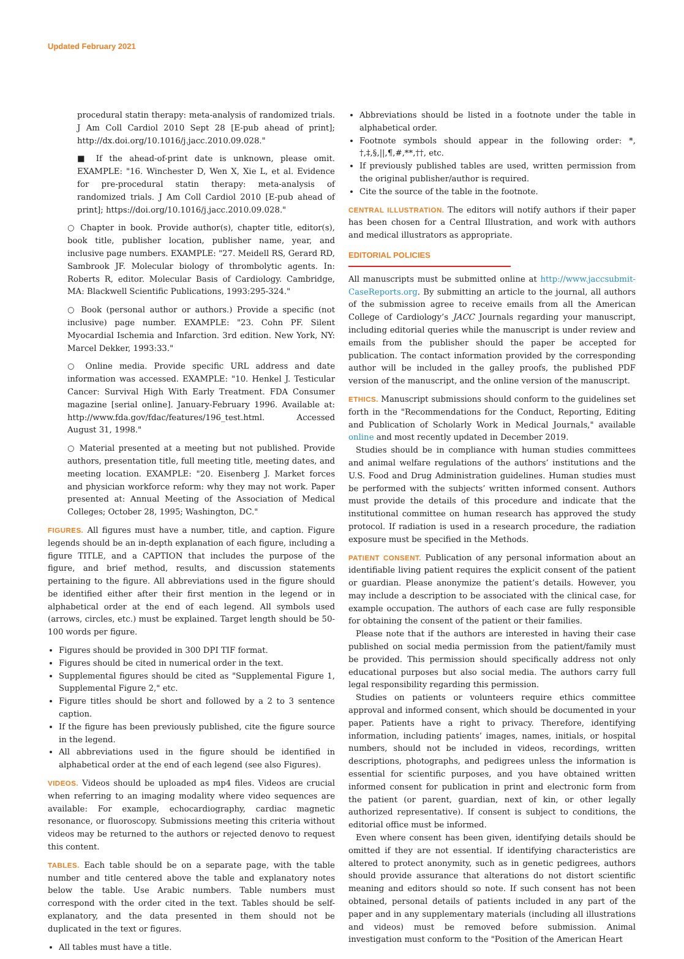Updated February 2021
procedural statin therapy: meta-analysis of randomized trials. J Am Coll Cardiol 2010 Sept 28 [E-pub ahead of print]; http://dx.doi.org/10.1016/j.jacc.2010.09.028."
■ If the ahead-of-print date is unknown, please omit. EXAMPLE: "16. Winchester D, Wen X, Xie L, et al. Evidence for pre-procedural statin therapy: meta-analysis of randomized trials. J Am Coll Cardiol 2010 [E-pub ahead of print]; https://doi.org/10.1016/j.jacc.2010.09.028."
○ Chapter in book. Provide author(s), chapter title, editor(s), book title, publisher location, publisher name, year, and inclusive page numbers. EXAMPLE: "27. Meidell RS, Gerard RD, Sambrook JF. Molecular biology of thrombolytic agents. In: Roberts R, editor. Molecular Basis of Cardiology. Cambridge, MA: Blackwell Scientific Publications, 1993:295-324."
○ Book (personal author or authors.) Provide a specific (not inclusive) page number. EXAMPLE: "23. Cohn PF. Silent Myocardial Ischemia and Infarction. 3rd edition. New York, NY: Marcel Dekker, 1993:33."
○ Online media. Provide specific URL address and date information was accessed. EXAMPLE: "10. Henkel J. Testicular Cancer: Survival High With Early Treatment. FDA Consumer magazine [serial online]. January-February 1996. Available at: http://www.fda.gov/fdac/features/196_test.html. Accessed August 31, 1998."
○ Material presented at a meeting but not published. Provide authors, presentation title, full meeting title, meeting dates, and meeting location. EXAMPLE: "20. Eisenberg J. Market forces and physician workforce reform: why they may not work. Paper presented at: Annual Meeting of the Association of Medical Colleges; October 28, 1995; Washington, DC."
FIGURES. All figures must have a number, title, and caption. Figure legends should be an in-depth explanation of each figure, including a figure TITLE, and a CAPTION that includes the purpose of the figure, and brief method, results, and discussion statements pertaining to the figure. All abbreviations used in the figure should be identified either after their first mention in the legend or in alphabetical order at the end of each legend. All symbols used (arrows, circles, etc.) must be explained. Target length should be 50-100 words per figure.
Figures should be provided in 300 DPI TIF format.
Figures should be cited in numerical order in the text.
Supplemental figures should be cited as "Supplemental Figure 1, Supplemental Figure 2," etc.
Figure titles should be short and followed by a 2 to 3 sentence caption.
If the figure has been previously published, cite the figure source in the legend.
All abbreviations used in the figure should be identified in alphabetical order at the end of each legend (see also Figures).
VIDEOS. Videos should be uploaded as mp4 files. Videos are crucial when referring to an imaging modality where video sequences are available: For example, echocardiography, cardiac magnetic resonance, or fluoroscopy. Submissions meeting this criteria without videos may be returned to the authors or rejected denovo to request this content.
TABLES. Each table should be on a separate page, with the table number and title centered above the table and explanatory notes below the table. Use Arabic numbers. Table numbers must correspond with the order cited in the text. Tables should be self-explanatory, and the data presented in them should not be duplicated in the text or figures.
All tables must have a title.
Abbreviations should be listed in a footnote under the table in alphabetical order.
Footnote symbols should appear in the following order: *, †,‡,§,||,¶,#,**,††, etc.
If previously published tables are used, written permission from the original publisher/author is required.
Cite the source of the table in the footnote.
CENTRAL ILLUSTRATION. The editors will notify authors if their paper has been chosen for a Central Illustration, and work with authors and medical illustrators as appropriate.
EDITORIAL POLICIES
All manuscripts must be submitted online at http://www.jaccsubmit-CaseReports.org. By submitting an article to the journal, all authors of the submission agree to receive emails from all the American College of Cardiology’s JACC Journals regarding your manuscript, including editorial queries while the manuscript is under review and emails from the publisher should the paper be accepted for publication. The contact information provided by the corresponding author will be included in the galley proofs, the published PDF version of the manuscript, and the online version of the manuscript.
ETHICS. Manuscript submissions should conform to the guidelines set forth in the "Recommendations for the Conduct, Reporting, Editing and Publication of Scholarly Work in Medical Journals," available online and most recently updated in December 2019.
Studies should be in compliance with human studies committees and animal welfare regulations of the authors’ institutions and the U.S. Food and Drug Administration guidelines. Human studies must be performed with the subjects’ written informed consent. Authors must provide the details of this procedure and indicate that the institutional committee on human research has approved the study protocol. If radiation is used in a research procedure, the radiation exposure must be specified in the Methods.
PATIENT CONSENT. Publication of any personal information about an identifiable living patient requires the explicit consent of the patient or guardian. Please anonymize the patient’s details. However, you may include a description to be associated with the clinical case, for example occupation. The authors of each case are fully responsible for obtaining the consent of the patient or their families.
Please note that if the authors are interested in having their case published on social media permission from the patient/family must be provided. This permission should specifically address not only educational purposes but also social media. The authors carry full legal responsibility regarding this permission.
Studies on patients or volunteers require ethics committee approval and informed consent, which should be documented in your paper. Patients have a right to privacy. Therefore, identifying information, including patients’ images, names, initials, or hospital numbers, should not be included in videos, recordings, written descriptions, photographs, and pedigrees unless the information is essential for scientific purposes, and you have obtained written informed consent for publication in print and electronic form from the patient (or parent, guardian, next of kin, or other legally authorized representative). If consent is subject to conditions, the editorial office must be informed.
Even where consent has been given, identifying details should be omitted if they are not essential. If identifying characteristics are altered to protect anonymity, such as in genetic pedigrees, authors should provide assurance that alterations do not distort scientific meaning and editors should so note. If such consent has not been obtained, personal details of patients included in any part of the paper and in any supplementary materials (including all illustrations and videos) must be removed before submission. Animal investigation must conform to the "Position of the American Heart